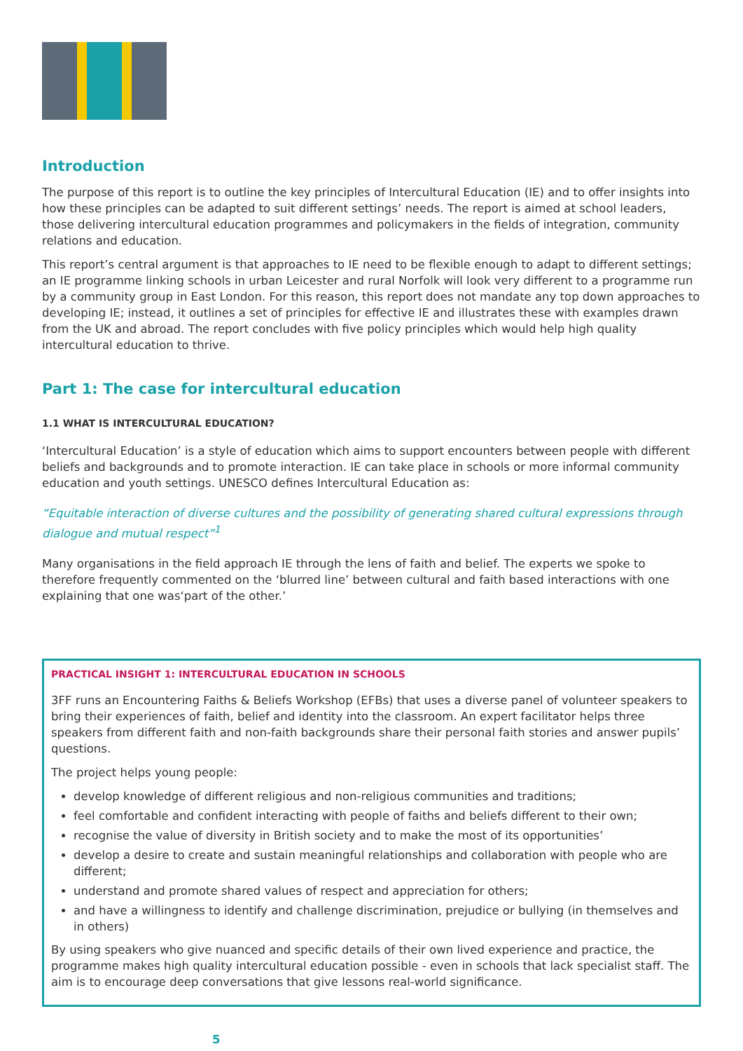Introduction
The purpose of this report is to outline the key principles of Intercultural Education (IE) and to offer insights into how these principles can be adapted to suit different settings’ needs. The report is aimed at school leaders, those delivering intercultural education programmes and policymakers in the fields of integration, community relations and education.
This report’s central argument is that approaches to IE need to be flexible enough to adapt to different settings; an IE programme linking schools in urban Leicester and rural Norfolk will look very different to a programme run by a community group in East London. For this reason, this report does not mandate any top down approaches to developing IE; instead, it outlines a set of principles for effective IE and illustrates these with examples drawn from the UK and abroad. The report concludes with five policy principles which would help high quality intercultural education to thrive.
Part 1: The case for intercultural education
1.1 WHAT IS INTERCULTURAL EDUCATION?
‘Intercultural Education’ is a style of education which aims to support encounters between people with different beliefs and backgrounds and to promote interaction. IE can take place in schools or more informal community education and youth settings. UNESCO defines Intercultural Education as:
“Equitable interaction of diverse cultures and the possibility of generating shared cultural expressions through dialogue and mutual respect”<sup>1</sup>
Many organisations in the field approach IE through the lens of faith and belief. The experts we spoke to therefore frequently commented on the ‘blurred line’ between cultural and faith based interactions with one explaining that one was‘part of the other.’
PRACTICAL INSIGHT 1: INTERCULTURAL EDUCATION IN SCHOOLS
3FF runs an Encountering Faiths & Beliefs Workshop (EFBs) that uses a diverse panel of volunteer speakers to bring their experiences of faith, belief and identity into the classroom. An expert facilitator helps three speakers from different faith and non-faith backgrounds share their personal faith stories and answer pupils’ questions.
The project helps young people:
develop knowledge of different religious and non-religious communities and traditions;
feel comfortable and confident interacting with people of faiths and beliefs different to their own;
recognise the value of diversity in British society and to make the most of its opportunities’
develop a desire to create and sustain meaningful relationships and collaboration with people who are different;
understand and promote shared values of respect and appreciation for others;
and have a willingness to identify and challenge discrimination, prejudice or bullying (in themselves and in others)
By using speakers who give nuanced and specific details of their own lived experience and practice, the programme makes high quality intercultural education possible - even in schools that lack specialist staff. The aim is to encourage deep conversations that give lessons real-world significance.
5